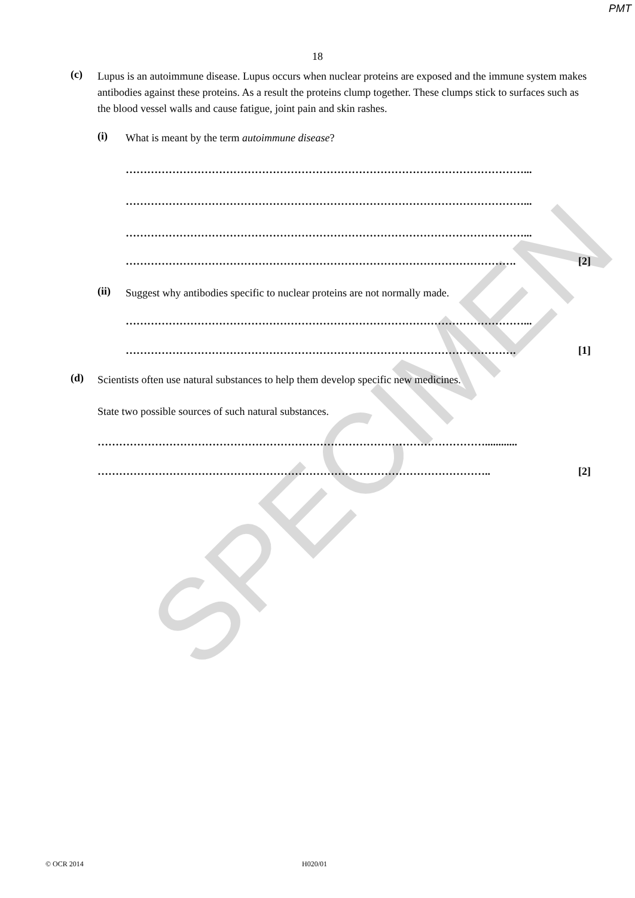PMT
SPECIMEN
18
(c)
Lupus is an autoimmune disease. Lupus occurs when nuclear proteins are exposed and the immune system makes antibodies against these proteins. As a result the proteins clump together. These clumps stick to surfaces such as the blood vessel walls and cause fatigue, joint pain and skin rashes.
(i)
What is meant by the term autoimmune disease?
…………………………………………………………………………………………………...
…………………………………………………………………………………………………...
…………………………………………………………………………………………………...
………………………………………………………………………………………………. [2]
(ii)
Suggest why antibodies specific to nuclear proteins are not normally made.
…………………………………………………………………………………………………...
………………………………………………………………………………………………. [1]
(d)
Scientists often use natural substances to help them develop specific new medicines.
State two possible sources of such natural substances.
………………………………………………………………………………………………............
……………………………………………………………………………………………….. [2]
© OCR 2014 H020/01